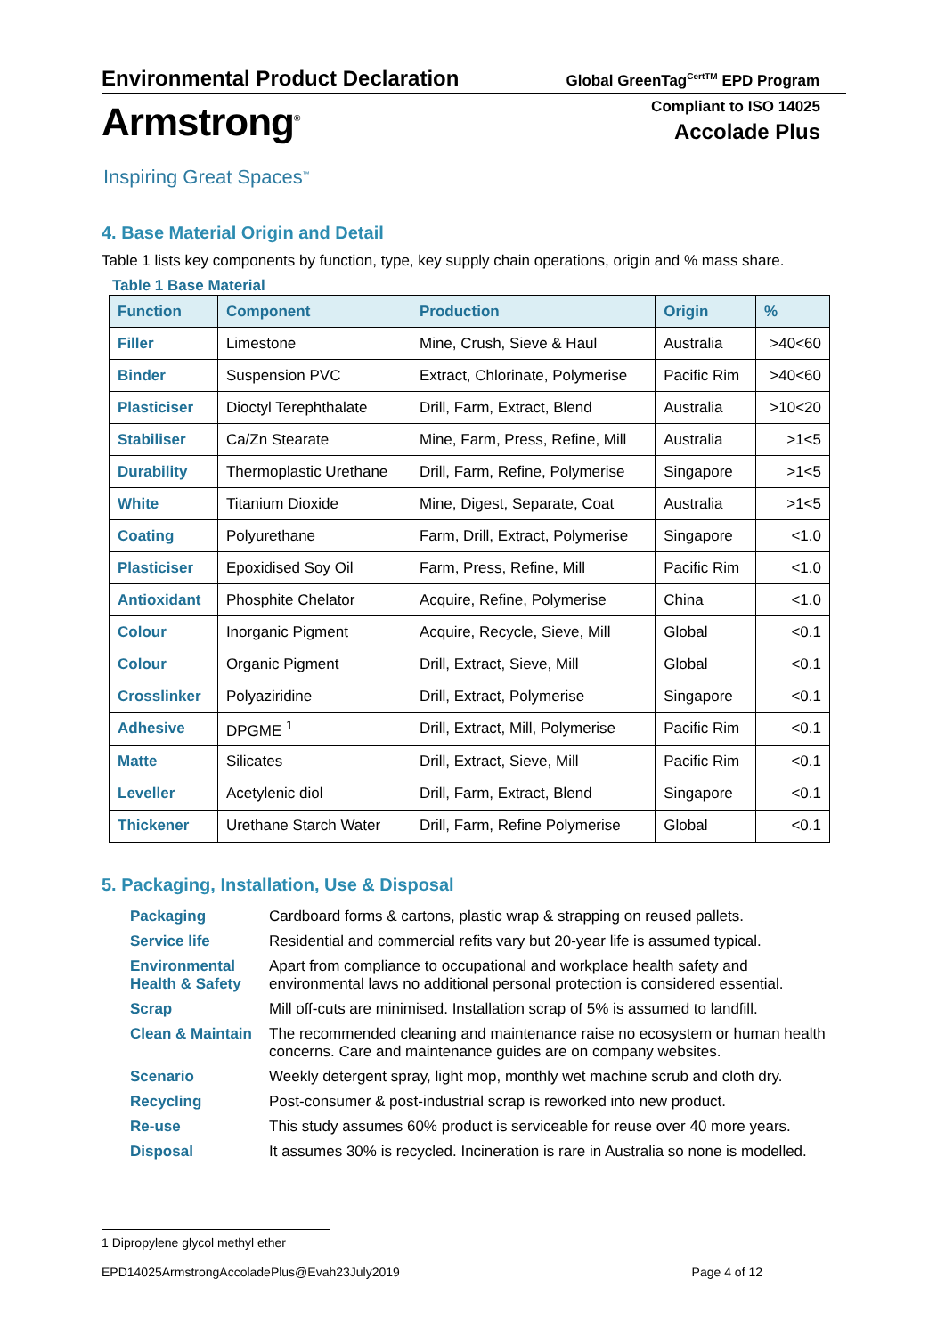Environmental Product Declaration Global GreenTag<sup>CertTM</sup> EPD Program
Armstrong<sup>®</sup>
Compliant to ISO 14025
Accolade Plus
Inspiring Great Spaces<sup>™</sup>
4. Base Material Origin and Detail
Table 1 lists key components by function, type, key supply chain operations, origin and % mass share.
Table 1 Base Material
| Function | Component | Production | Origin | % |
| --- | --- | --- | --- | --- |
| Filler | Limestone | Mine, Crush, Sieve & Haul | Australia | >40<60 |
| Binder | Suspension PVC | Extract, Chlorinate, Polymerise | Pacific Rim | >40<60 |
| Plasticiser | Dioctyl Terephthalate | Drill, Farm, Extract, Blend | Australia | >10<20 |
| Stabiliser | Ca/Zn Stearate | Mine, Farm, Press, Refine, Mill | Australia | >1<5 |
| Durability | Thermoplastic Urethane | Drill, Farm, Refine, Polymerise | Singapore | >1<5 |
| White | Titanium Dioxide | Mine, Digest, Separate, Coat | Australia | >1<5 |
| Coating | Polyurethane | Farm, Drill, Extract, Polymerise | Singapore | <1.0 |
| Plasticiser | Epoxidised Soy Oil | Farm, Press, Refine, Mill | Pacific Rim | <1.0 |
| Antioxidant | Phosphite Chelator | Acquire, Refine, Polymerise | China | <1.0 |
| Colour | Inorganic Pigment | Acquire, Recycle, Sieve, Mill | Global | <0.1 |
| Colour | Organic Pigment | Drill, Extract, Sieve, Mill | Global | <0.1 |
| Crosslinker | Polyaziridine | Drill, Extract, Polymerise | Singapore | <0.1 |
| Adhesive | DPGME <sup>1</sup> | Drill, Extract, Mill, Polymerise | Pacific Rim | <0.1 |
| Matte | Silicates | Drill, Extract, Sieve, Mill | Pacific Rim | <0.1 |
| Leveller | Acetylenic diol | Drill, Farm, Extract, Blend | Singapore | <0.1 |
| Thickener | Urethane Starch Water | Drill, Farm, Refine Polymerise | Global | <0.1 |
5. Packaging, Installation, Use & Disposal
| Packaging | Cardboard forms & cartons, plastic wrap & strapping on reused pallets. |
| Service life | Residential and commercial refits vary but 20-year life is assumed typical. |
| Environmental Health & Safety | Apart from compliance to occupational and workplace health safety and environmental laws no additional personal protection is considered essential. |
| Scrap | Mill off-cuts are minimised. Installation scrap of 5% is assumed to landfill. |
| Clean & Maintain | The recommended cleaning and maintenance raise no ecosystem or human health concerns. Care and maintenance guides are on company websites. |
| Scenario | Weekly detergent spray, light mop, monthly wet machine scrub and cloth dry. |
| Recycling | Post-consumer & post-industrial scrap is reworked into new product. |
| Re-use | This study assumes 60% product is serviceable for reuse over 40 more years. |
| Disposal | It assumes 30% is recycled. Incineration is rare in Australia so none is modelled. |
1 Dipropylene glycol methyl ether
EPD14025ArmstrongAccoladePlus@Evah23July2019 Page 4 of 12